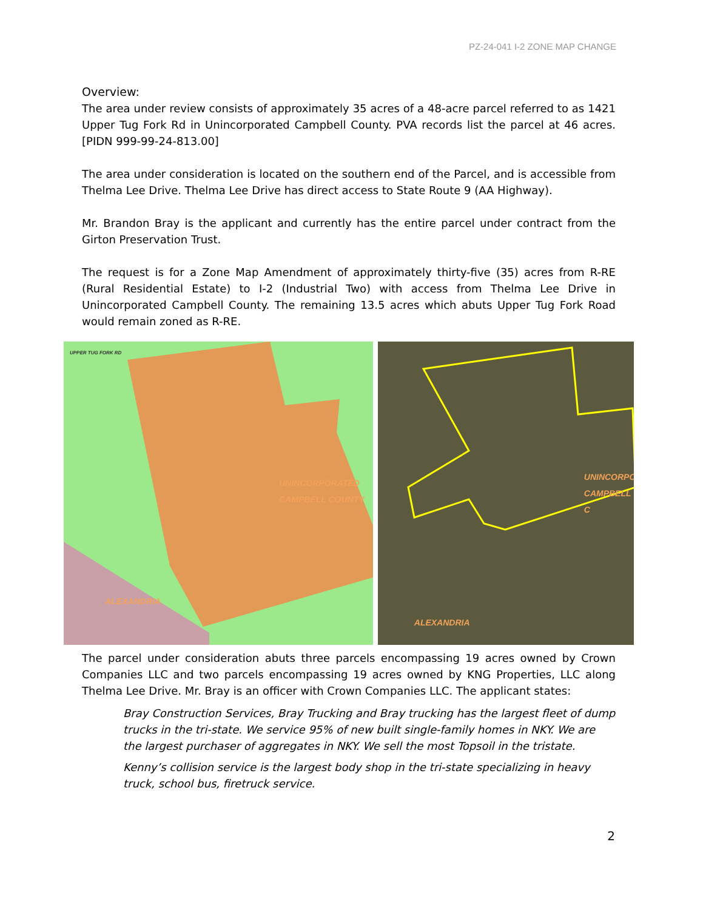PZ-24-041 I-2 ZONE MAP CHANGE
Overview:
The area under review consists of approximately 35 acres of a 48-acre parcel referred to as 1421 Upper Tug Fork Rd in Unincorporated Campbell County. PVA records list the parcel at 46 acres. [PIDN 999-99-24-813.00]
The area under consideration is located on the southern end of the Parcel, and is accessible from Thelma Lee Drive. Thelma Lee Drive has direct access to State Route 9 (AA Highway).
Mr. Brandon Bray is the applicant and currently has the entire parcel under contract from the Girton Preservation Trust.
The request is for a Zone Map Amendment of approximately thirty-five (35) acres from R-RE (Rural Residential Estate) to I-2 (Industrial Two) with access from Thelma Lee Drive in Unincorporated Campbell County. The remaining 13.5 acres which abuts Upper Tug Fork Road would remain zoned as R-RE.
UPPER TUG FORK RD
UNINCORPORATED
CAMPBELL COUNTY
ALEXANDRIA
UNINCORPO
CAMPBELL C
ALEXANDRIA
The parcel under consideration abuts three parcels encompassing 19 acres owned by Crown Companies LLC and two parcels encompassing 19 acres owned by KNG Properties, LLC along Thelma Lee Drive. Mr. Bray is an officer with Crown Companies LLC. The applicant states:
Bray Construction Services, Bray Trucking and Bray trucking has the largest fleet of dump trucks in the tri-state. We service 95% of new built single-family homes in NKY. We are the largest purchaser of aggregates in NKY. We sell the most Topsoil in the tristate.
Kenny’s collision service is the largest body shop in the tri-state specializing in heavy truck, school bus, firetruck service.
2